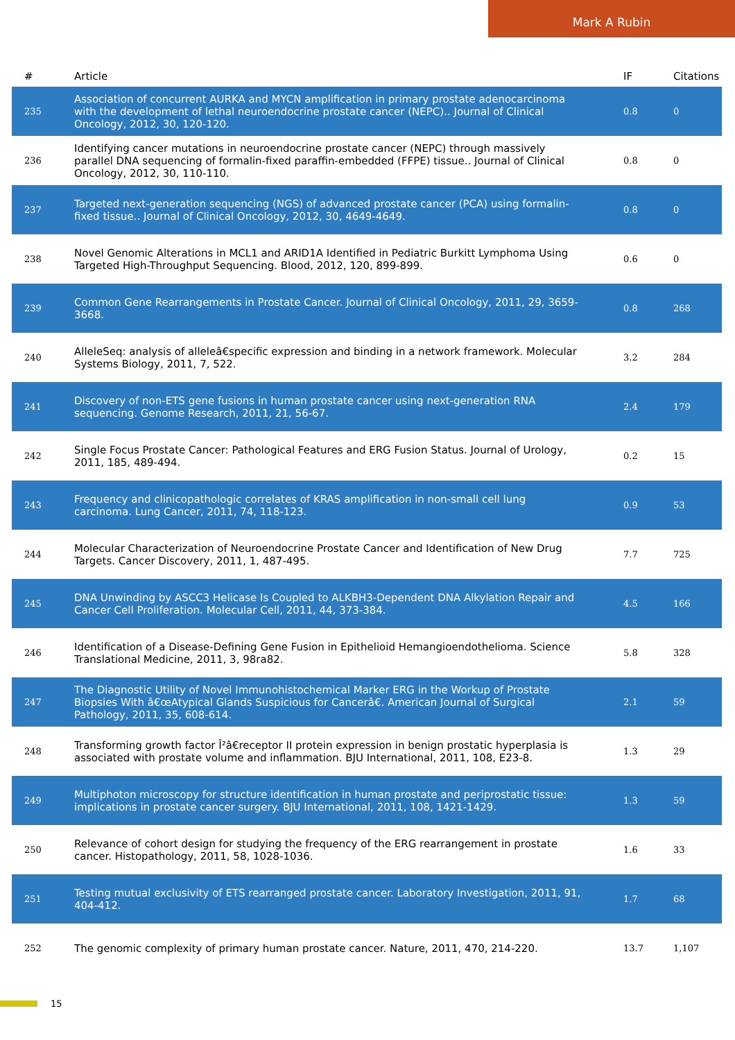Mark A Rubin
| # | Article | IF | Citations |
| --- | --- | --- | --- |
| 235 | Association of concurrent AURKA and MYCN amplification in primary prostate adenocarcinoma with the development of lethal neuroendocrine prostate cancer (NEPC).. Journal of Clinical Oncology, 2012, 30, 120-120. | 0.8 | 0 |
| 236 | Identifying cancer mutations in neuroendocrine prostate cancer (NEPC) through massively parallel DNA sequencing of formalin-fixed paraffin-embedded (FFPE) tissue.. Journal of Clinical Oncology, 2012, 30, 110-110. | 0.8 | 0 |
| 237 | Targeted next-generation sequencing (NGS) of advanced prostate cancer (PCA) using formalin-fixed tissue.. Journal of Clinical Oncology, 2012, 30, 4649-4649. | 0.8 | 0 |
| 238 | Novel Genomic Alterations in MCL1 and ARID1A Identified in Pediatric Burkitt Lymphoma Using Targeted High-Throughput Sequencing. Blood, 2012, 120, 899-899. | 0.6 | 0 |
| 239 | Common Gene Rearrangements in Prostate Cancer. Journal of Clinical Oncology, 2011, 29, 3659-3668. | 0.8 | 268 |
| 240 | AlleleSeq: analysis of alleleâ€specific expression and binding in a network framework. Molecular Systems Biology, 2011, 7, 522. | 3.2 | 284 |
| 241 | Discovery of non-ETS gene fusions in human prostate cancer using next-generation RNA sequencing. Genome Research, 2011, 21, 56-67. | 2.4 | 179 |
| 242 | Single Focus Prostate Cancer: Pathological Features and ERG Fusion Status. Journal of Urology, 2011, 185, 489-494. | 0.2 | 15 |
| 243 | Frequency and clinicopathologic correlates of KRAS amplification in non-small cell lung carcinoma. Lung Cancer, 2011, 74, 118-123. | 0.9 | 53 |
| 244 | Molecular Characterization of Neuroendocrine Prostate Cancer and Identification of New Drug Targets. Cancer Discovery, 2011, 1, 487-495. | 7.7 | 725 |
| 245 | DNA Unwinding by ASCC3 Helicase Is Coupled to ALKBH3-Dependent DNA Alkylation Repair and Cancer Cell Proliferation. Molecular Cell, 2011, 44, 373-384. | 4.5 | 166 |
| 246 | Identification of a Disease-Defining Gene Fusion in Epithelioid Hemangioendothelioma. Science Translational Medicine, 2011, 3, 98ra82. | 5.8 | 328 |
| 247 | The Diagnostic Utility of Novel Immunohistochemical Marker ERG in the Workup of Prostate Biopsies With â€œAtypical Glands Suspicious for Cancerâ€. American Journal of Surgical Pathology, 2011, 35, 608-614. | 2.1 | 59 |
| 248 | Transforming growth factor Î²â€receptor II protein expression in benign prostatic hyperplasia is associated with prostate volume and inflammation. BJU International, 2011, 108, E23-8. | 1.3 | 29 |
| 249 | Multiphoton microscopy for structure identification in human prostate and periprostatic tissue: implications in prostate cancer surgery. BJU International, 2011, 108, 1421-1429. | 1.3 | 59 |
| 250 | Relevance of cohort design for studying the frequency of the ERG rearrangement in prostate cancer. Histopathology, 2011, 58, 1028-1036. | 1.6 | 33 |
| 251 | Testing mutual exclusivity of ETS rearranged prostate cancer. Laboratory Investigation, 2011, 91, 404-412. | 1.7 | 68 |
| 252 | The genomic complexity of primary human prostate cancer. Nature, 2011, 470, 214-220. | 13.7 | 1,107 |
15